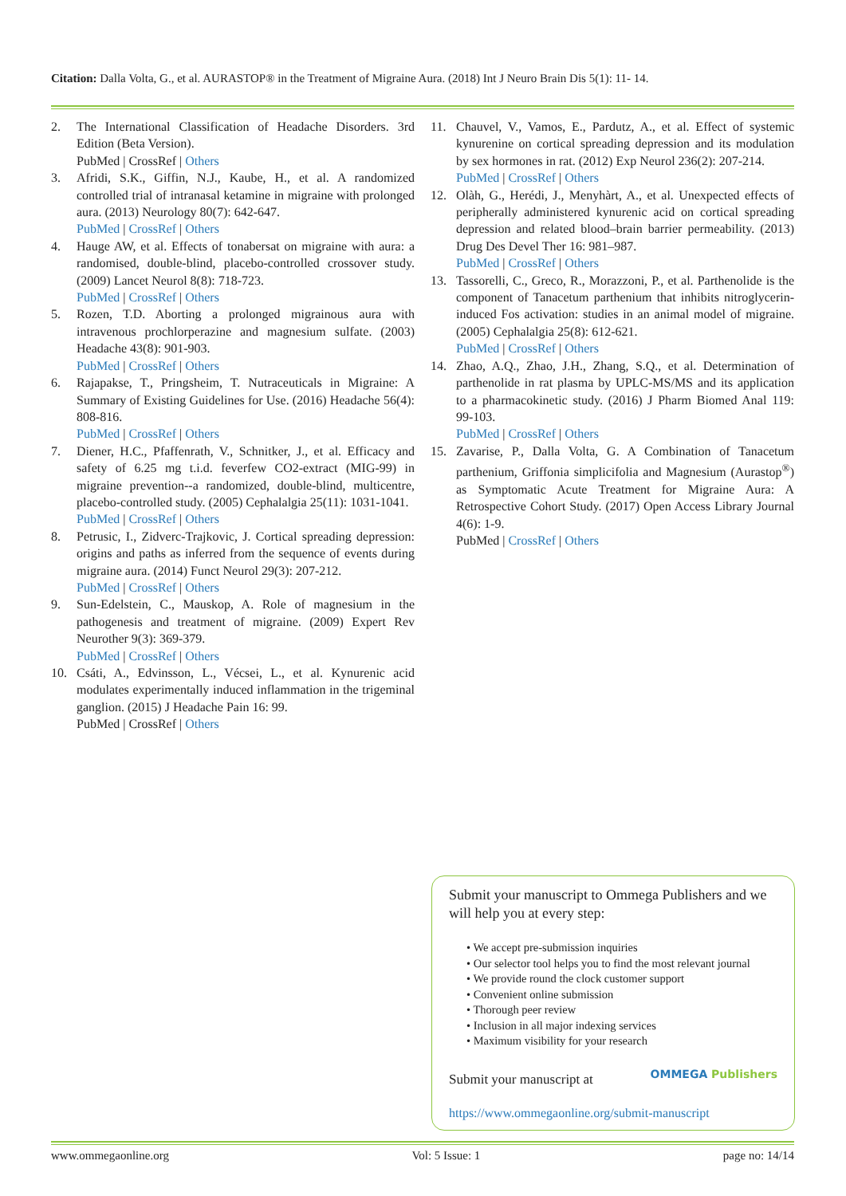Citation: Dalla Volta, G., et al. AURASTOP® in the Treatment of Migraine Aura. (2018) Int J Neuro Brain Dis 5(1): 11- 14.
2. The International Classification of Headache Disorders. 3rd Edition (Beta Version).
PubMed | CrossRef | Others
3. Afridi, S.K., Giffin, N.J., Kaube, H., et al. A randomized controlled trial of intranasal ketamine in migraine with prolonged aura. (2013) Neurology 80(7): 642-647.
PubMed | CrossRef | Others
4. Hauge AW, et al. Effects of tonabersat on migraine with aura: a randomised, double-blind, placebo-controlled crossover study. (2009) Lancet Neurol 8(8): 718-723.
PubMed | CrossRef | Others
5. Rozen, T.D. Aborting a prolonged migrainous aura with intravenous prochlorperazine and magnesium sulfate. (2003) Headache 43(8): 901-903.
PubMed | CrossRef | Others
6. Rajapakse, T., Pringsheim, T. Nutraceuticals in Migraine: A Summary of Existing Guidelines for Use. (2016) Headache 56(4): 808-816.
PubMed | CrossRef | Others
7. Diener, H.C., Pfaffenrath, V., Schnitker, J., et al. Efficacy and safety of 6.25 mg t.i.d. feverfew CO2-extract (MIG-99) in migraine prevention--a randomized, double-blind, multicentre, placebo-controlled study. (2005) Cephalalgia 25(11): 1031-1041.
PubMed | CrossRef | Others
8. Petrusic, I., Zidverc-Trajkovic, J. Cortical spreading depression: origins and paths as inferred from the sequence of events during migraine aura. (2014) Funct Neurol 29(3): 207-212.
PubMed | CrossRef | Others
9. Sun-Edelstein, C., Mauskop, A. Role of magnesium in the pathogenesis and treatment of migraine. (2009) Expert Rev Neurother 9(3): 369-379.
PubMed | CrossRef | Others
10. Csáti, A., Edvinsson, L., Vécsei, L., et al. Kynurenic acid modulates experimentally induced inflammation in the trigeminal ganglion. (2015) J Headache Pain 16: 99.
PubMed | CrossRef | Others
11. Chauvel, V., Vamos, E., Pardutz, A., et al. Effect of systemic kynurenine on cortical spreading depression and its modulation by sex hormones in rat. (2012) Exp Neurol 236(2): 207-214.
PubMed | CrossRef | Others
12. Olàh, G., Herédi, J., Menyhàrt, A., et al. Unexpected effects of peripherally administered kynurenic acid on cortical spreading depression and related blood–brain barrier permeability. (2013) Drug Des Devel Ther 16: 981–987.
PubMed | CrossRef | Others
13. Tassorelli, C., Greco, R., Morazzoni, P., et al. Parthenolide is the component of Tanacetum parthenium that inhibits nitroglycerin-induced Fos activation: studies in an animal model of migraine. (2005) Cephalalgia 25(8): 612-621.
PubMed | CrossRef | Others
14. Zhao, A.Q., Zhao, J.H., Zhang, S.Q., et al. Determination of parthenolide in rat plasma by UPLC-MS/MS and its application to a pharmacokinetic study. (2016) J Pharm Biomed Anal 119: 99-103.
PubMed | CrossRef | Others
15. Zavarise, P., Dalla Volta, G. A Combination of Tanacetum parthenium, Griffonia simplicifolia and Magnesium (Aurastop<sup>®</sup>) as Symptomatic Acute Treatment for Migraine Aura: A Retrospective Cohort Study. (2017) Open Access Library Journal 4(6): 1-9.
PubMed | CrossRef | Others
Submit your manuscript to Ommega Publishers and we will help you at every step:
• We accept pre-submission inquiries
• Our selector tool helps you to find the most relevant journal
• We provide round the clock customer support
• Convenient online submission
• Thorough peer review
• Inclusion in all major indexing services
• Maximum visibility for your research
Submit your manuscript at OMMEGA Publishers
https://www.ommegaonline.org/submit-manuscript
www.ommegaonline.org Vol: 5 Issue: 1 page no: 14/14